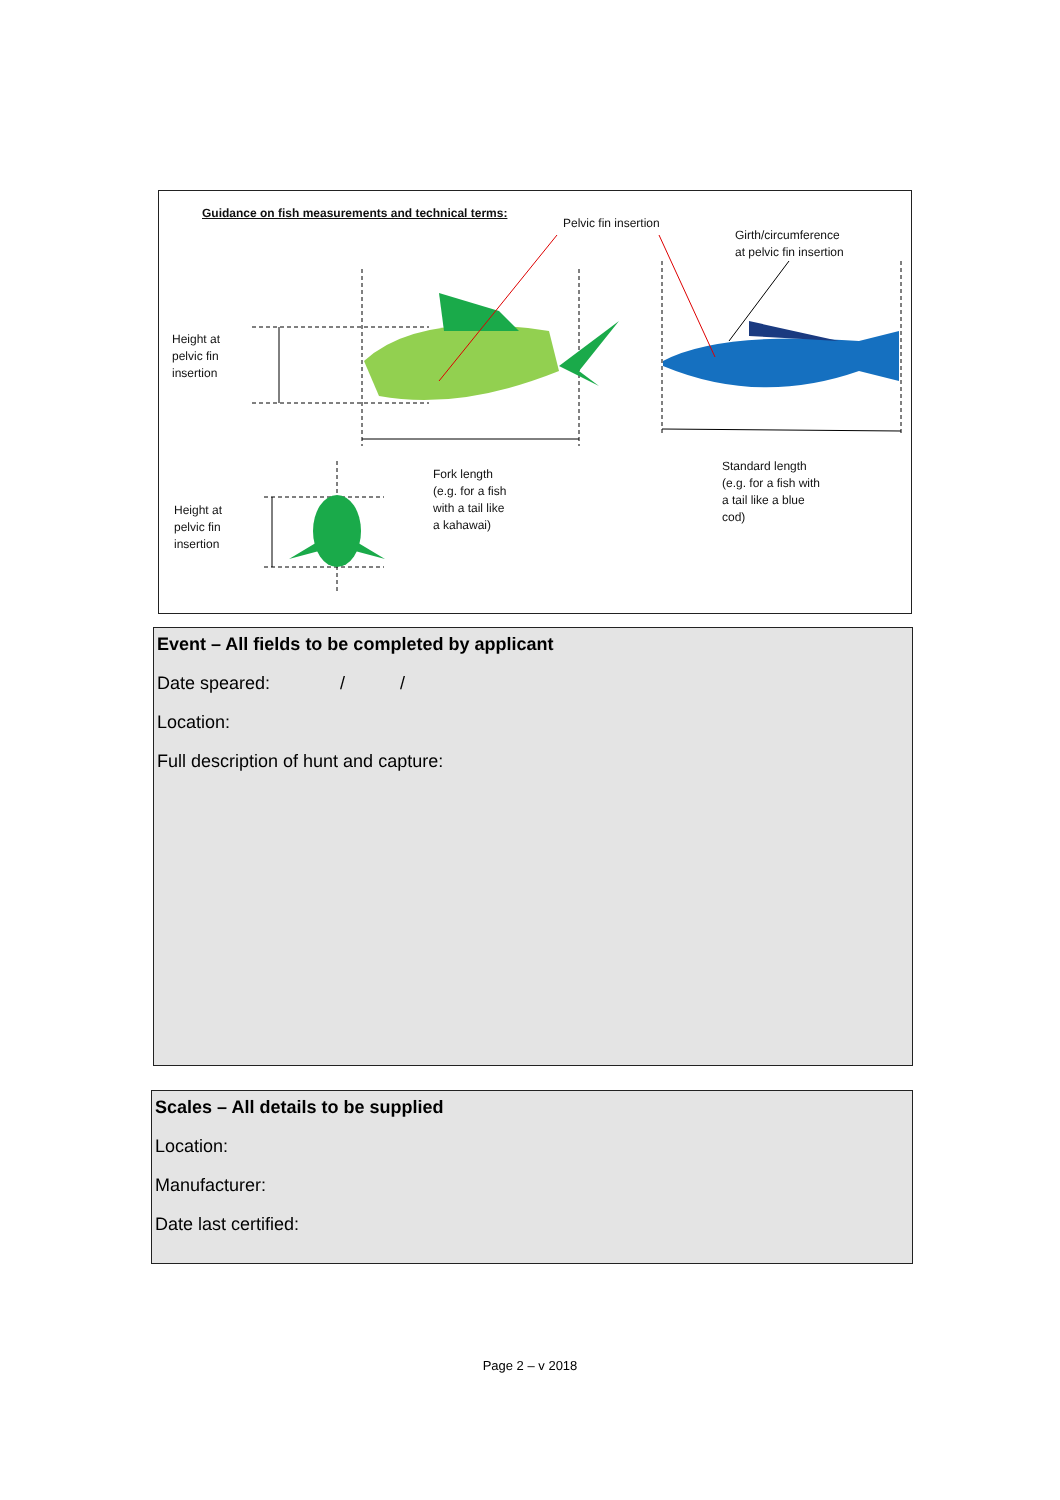Guidance on fish measurements and technical terms:
Pelvic fin insertion
Girth/circumference
at pelvic fin insertion
Height at
pelvic fin
insertion
Height at
pelvic fin
insertion
Fork length
(e.g. for a fish
with a tail like
a kahawai)
Standard length
(e.g. for a fish with
a tail like a blue
cod)
Event – All fields to be completed by applicant
Date speared: / /
Location:
Full description of hunt and capture:
Scales – All details to be supplied
Location:
Manufacturer:
Date last certified:
Page 2 – v 2018